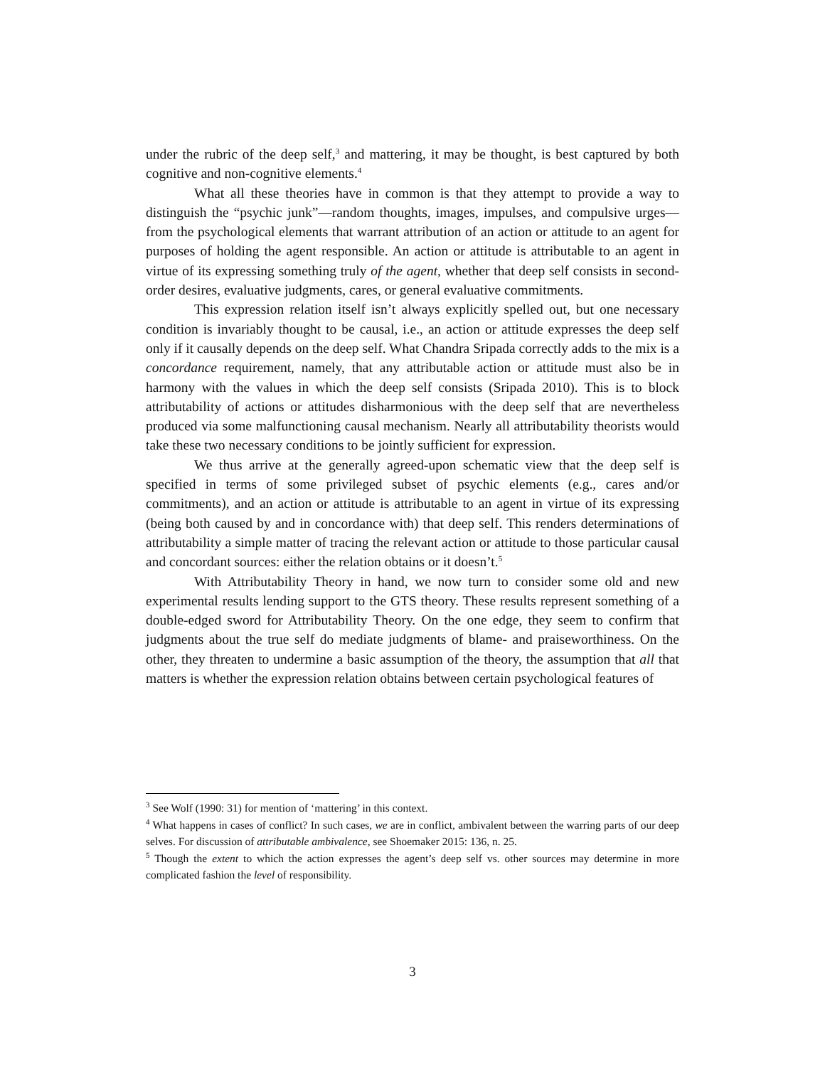under the rubric of the deep self,<sup>3</sup> and mattering, it may be thought, is best captured by both cognitive and non-cognitive elements.<sup>4</sup>
What all these theories have in common is that they attempt to provide a way to distinguish the “psychic junk”—random thoughts, images, impulses, and compulsive urges—from the psychological elements that warrant attribution of an action or attitude to an agent for purposes of holding the agent responsible. An action or attitude is attributable to an agent in virtue of its expressing something truly of the agent, whether that deep self consists in second-order desires, evaluative judgments, cares, or general evaluative commitments.
This expression relation itself isn’t always explicitly spelled out, but one necessary condition is invariably thought to be causal, i.e., an action or attitude expresses the deep self only if it causally depends on the deep self. What Chandra Sripada correctly adds to the mix is a concordance requirement, namely, that any attributable action or attitude must also be in harmony with the values in which the deep self consists (Sripada 2010). This is to block attributability of actions or attitudes disharmonious with the deep self that are nevertheless produced via some malfunctioning causal mechanism. Nearly all attributability theorists would take these two necessary conditions to be jointly sufficient for expression.
We thus arrive at the generally agreed-upon schematic view that the deep self is specified in terms of some privileged subset of psychic elements (e.g., cares and/or commitments), and an action or attitude is attributable to an agent in virtue of its expressing (being both caused by and in concordance with) that deep self. This renders determinations of attributability a simple matter of tracing the relevant action or attitude to those particular causal and concordant sources: either the relation obtains or it doesn’t.<sup>5</sup>
With Attributability Theory in hand, we now turn to consider some old and new experimental results lending support to the GTS theory. These results represent something of a double-edged sword for Attributability Theory. On the one edge, they seem to confirm that judgments about the true self do mediate judgments of blame- and praiseworthiness. On the other, they threaten to undermine a basic assumption of the theory, the assumption that all that matters is whether the expression relation obtains between certain psychological features of
<sup>3</sup> See Wolf (1990: 31) for mention of ‘mattering’ in this context.
<sup>4</sup> What happens in cases of conflict? In such cases, we are in conflict, ambivalent between the warring parts of our deep selves. For discussion of attributable ambivalence, see Shoemaker 2015: 136, n. 25.
<sup>5</sup> Though the extent to which the action expresses the agent’s deep self vs. other sources may determine in more complicated fashion the level of responsibility.
3